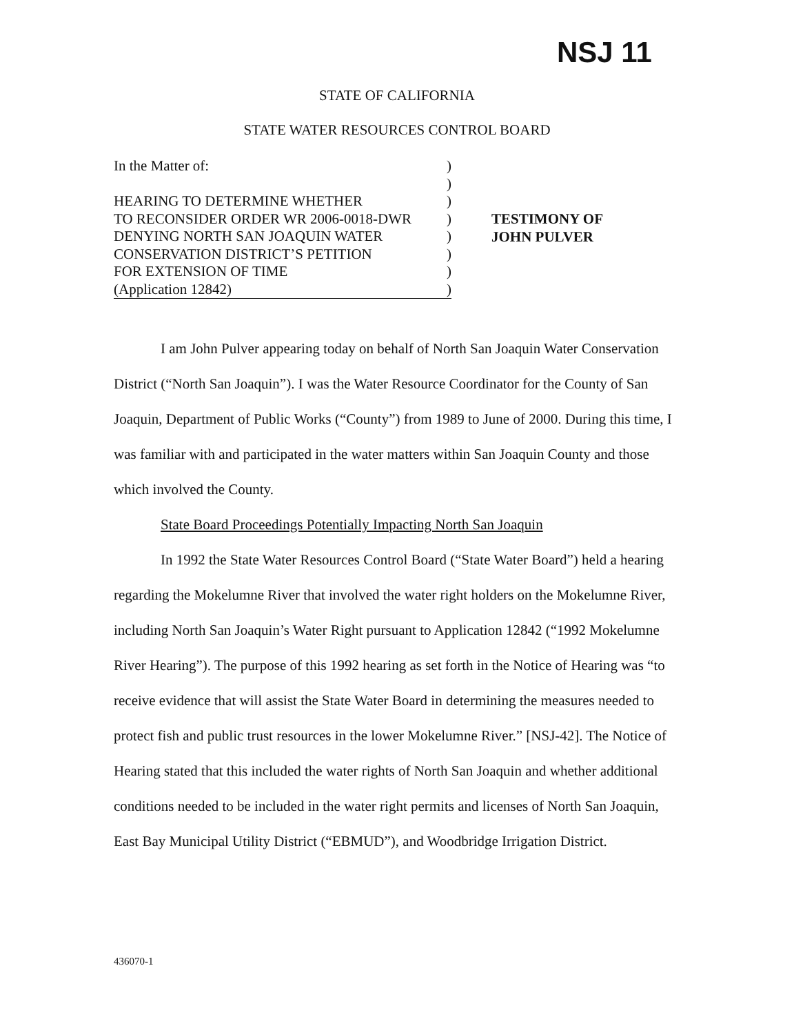NSJ 11
STATE OF CALIFORNIA
STATE WATER RESOURCES CONTROL BOARD
In the Matter of:)
)
HEARING TO DETERMINE WHETHER)
TO RECONSIDER ORDER WR 2006-0018-DWR)
DENYING NORTH SAN JOAQUIN WATER)
CONSERVATION DISTRICT’S PETITION)
FOR EXTENSION OF TIME)
(Application 12842))
TESTIMONY OF
JOHN PULVER
I am John Pulver appearing today on behalf of North San Joaquin Water Conservation District (“North San Joaquin”). I was the Water Resource Coordinator for the County of San Joaquin, Department of Public Works (“County”) from 1989 to June of 2000. During this time, I was familiar with and participated in the water matters within San Joaquin County and those which involved the County.
State Board Proceedings Potentially Impacting North San Joaquin
In 1992 the State Water Resources Control Board (“State Water Board”) held a hearing regarding the Mokelumne River that involved the water right holders on the Mokelumne River, including North San Joaquin’s Water Right pursuant to Application 12842 (“1992 Mokelumne River Hearing”). The purpose of this 1992 hearing as set forth in the Notice of Hearing was “to receive evidence that will assist the State Water Board in determining the measures needed to protect fish and public trust resources in the lower Mokelumne River.” [NSJ-42]. The Notice of Hearing stated that this included the water rights of North San Joaquin and whether additional conditions needed to be included in the water right permits and licenses of North San Joaquin, East Bay Municipal Utility District (“EBMUD”), and Woodbridge Irrigation District.
436070-1